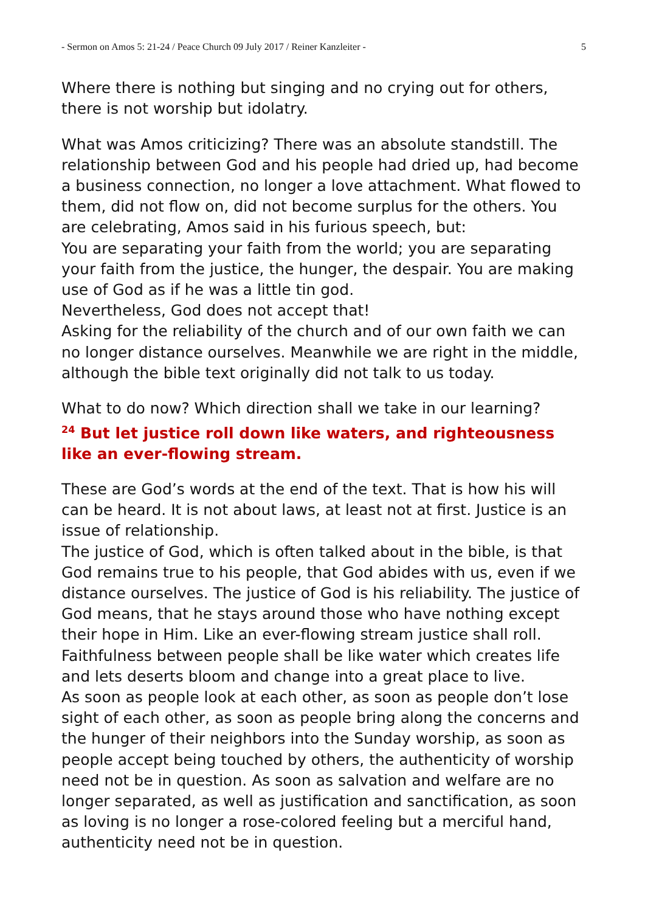- Sermon on Amos 5: 21-24 / Peace Church 09 July 2017 / Reiner Kanzleiter - 5
Where there is nothing but singing and no crying out for others, there is not worship but idolatry.
What was Amos criticizing? There was an absolute standstill. The relationship between God and his people had dried up, had become a business connection, no longer a love attachment. What flowed to them, did not flow on, did not become surplus for the others. You are celebrating, Amos said in his furious speech, but:
You are separating your faith from the world; you are separating your faith from the justice, the hunger, the despair. You are making use of God as if he was a little tin god.
Nevertheless, God does not accept that!
Asking for the reliability of the church and of our own faith we can no longer distance ourselves. Meanwhile we are right in the middle, although the bible text originally did not talk to us today.
What to do now? Which direction shall we take in our learning?
<sup>24</sup> But let justice roll down like waters, and righteousness like an ever-flowing stream.
These are God’s words at the end of the text. That is how his will can be heard. It is not about laws, at least not at first. Justice is an issue of relationship.
The justice of God, which is often talked about in the bible, is that God remains true to his people, that God abides with us, even if we distance ourselves. The justice of God is his reliability. The justice of God means, that he stays around those who have nothing except their hope in Him. Like an ever-flowing stream justice shall roll. Faithfulness between people shall be like water which creates life and lets deserts bloom and change into a great place to live.
As soon as people look at each other, as soon as people don’t lose sight of each other, as soon as people bring along the concerns and the hunger of their neighbors into the Sunday worship, as soon as people accept being touched by others, the authenticity of worship need not be in question. As soon as salvation and welfare are no longer separated, as well as justification and sanctification, as soon as loving is no longer a rose-colored feeling but a merciful hand, authenticity need not be in question.